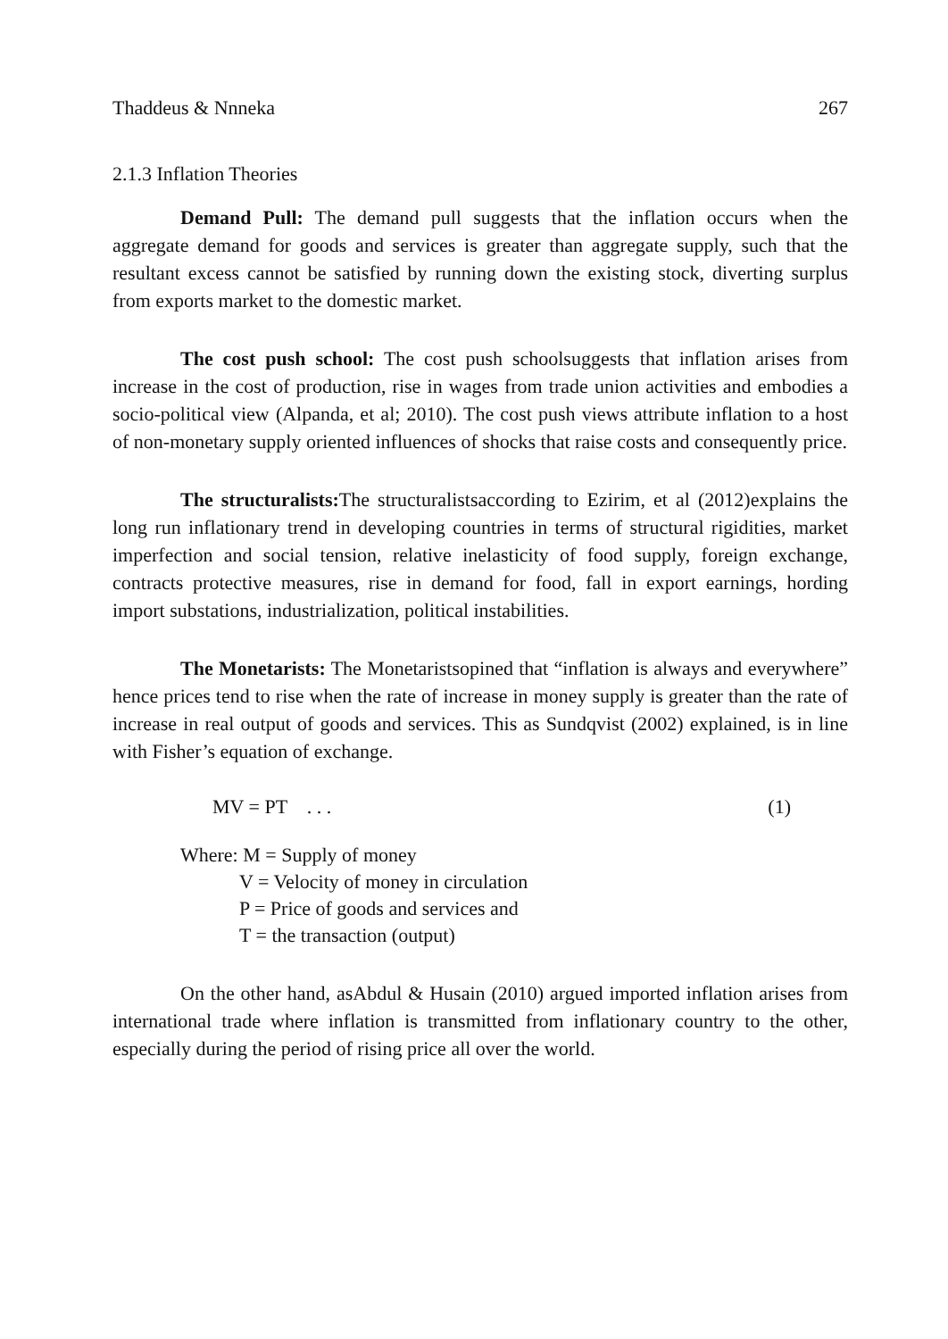Thaddeus & Nnneka 267
2.1.3 Inflation Theories
Demand Pull: The demand pull suggests that the inflation occurs when the aggregate demand for goods and services is greater than aggregate supply, such that the resultant excess cannot be satisfied by running down the existing stock, diverting surplus from exports market to the domestic market.
The cost push school: The cost push schoolsuggests that inflation arises from increase in the cost of production, rise in wages from trade union activities and embodies a socio-political view (Alpanda, et al; 2010). The cost push views attribute inflation to a host of non-monetary supply oriented influences of shocks that raise costs and consequently price.
The structuralists: The structuralistsaccording to Ezirim, et al (2012)explains the long run inflationary trend in developing countries in terms of structural rigidities, market imperfection and social tension, relative inelasticity of food supply, foreign exchange, contracts protective measures, rise in demand for food, fall in export earnings, hording import substations, industrialization, political instabilities.
The Monetarists: The Monetaristsopined that “inflation is always and everywhere” hence prices tend to rise when the rate of increase in money supply is greater than the rate of increase in real output of goods and services. This as Sundqvist (2002) explained, is in line with Fisher’s equation of exchange.
MV = PT . . . (1)
Where: M = Supply of money
V = Velocity of money in circulation
P = Price of goods and services and
T = the transaction (output)
On the other hand, asAbdul & Husain (2010) argued imported inflation arises from international trade where inflation is transmitted from inflationary country to the other, especially during the period of rising price all over the world.